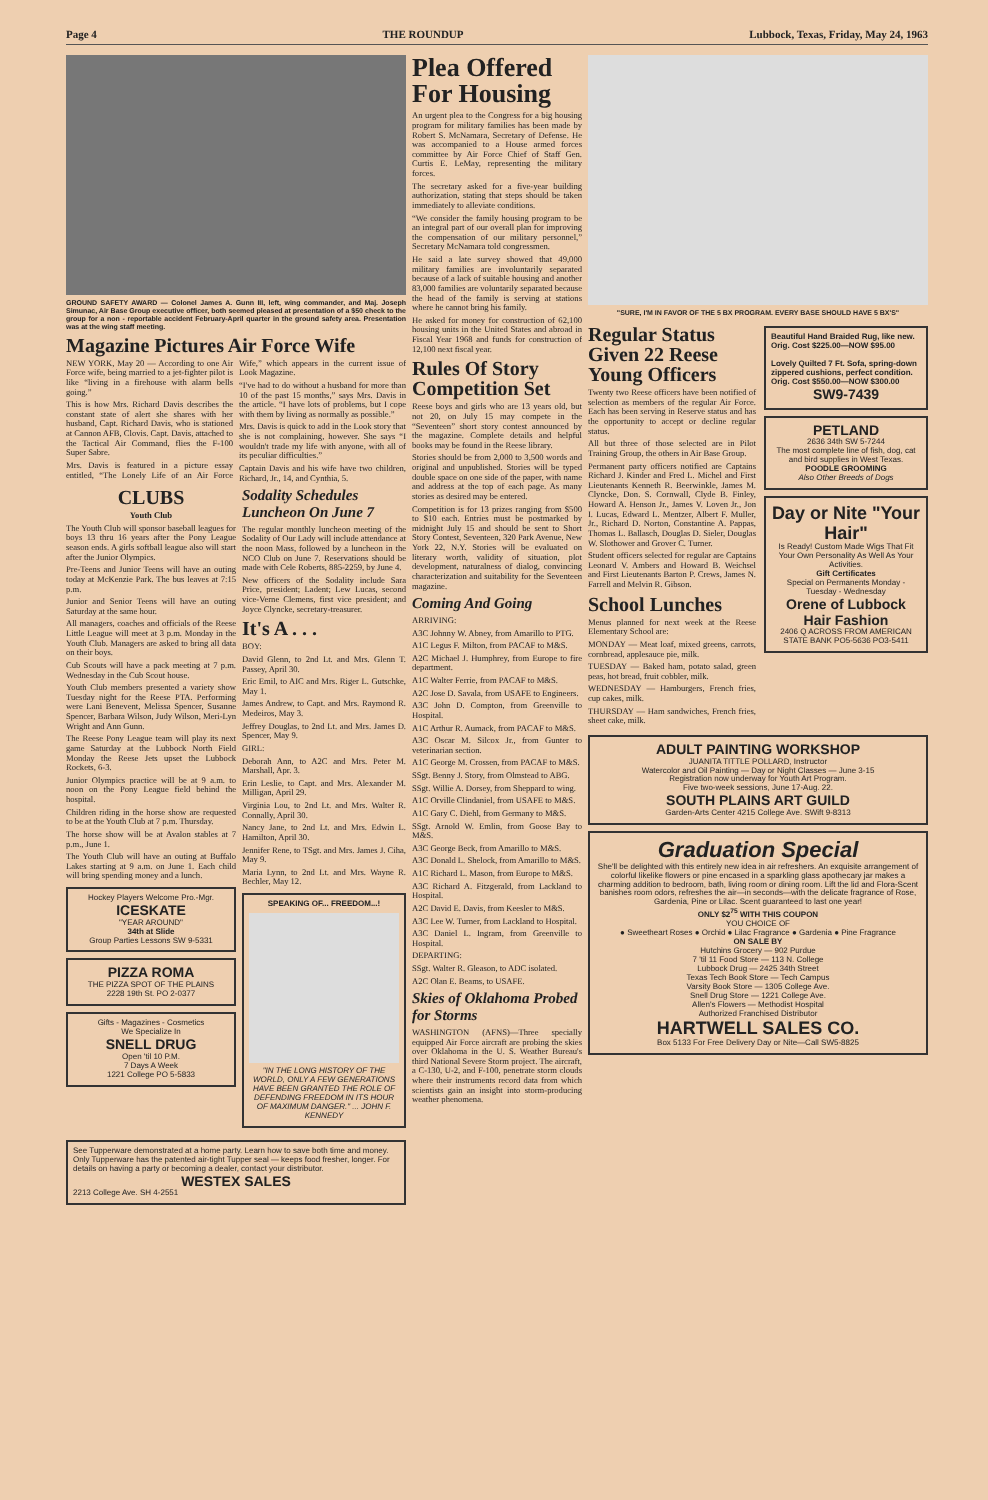Page 4 THE ROUNDUP Lubbock, Texas, Friday, May 24, 1963
GROUND SAFETY AWARD — Colonel James A. Gunn III, left, wing commander, and Maj. Joseph Simunac, Air Base Group executive officer, both seemed pleased at presentation of a $50 check to the group for a non - reportable accident February-April quarter in the ground safety area. Presentation was at the wing staff meeting.
Magazine Pictures Air Force Wife
NEW YORK, May 20 — According to one Air Force wife, being married to a jet-fighter pilot is like “living in a firehouse with alarm bells going.”
This is how Mrs. Richard Davis describes the constant state of alert she shares with her husband, Capt. Richard Davis, who is stationed at Cannon AFB, Clovis. Capt. Davis, attached to the Tactical Air Command, flies the F-100 Super Sabre.
Mrs. Davis is featured in a picture essay entitled, “The Lonely Life of an Air Force Wife,” which appears in the current issue of Look Magazine.
“I've had to do without a husband for more than 10 of the past 15 months,” says Mrs. Davis in the article. “I have lots of problems, but I cope with them by living as normally as possible.”
Mrs. Davis is quick to add in the Look story that she is not complaining, however. She says “I wouldn't trade my life with anyone, with all of its peculiar difficulties.”
Captain Davis and his wife have two children, Richard, Jr., 14, and Cynthia, 5.
CLUBS
Youth Club
The Youth Club will sponsor baseball leagues for boys 13 thru 16 years after the Pony League season ends. A girls softball league also will start after the Junior Olympics.
Pre-Teens and Junior Teens will have an outing today at McKenzie Park. The bus leaves at 7:15 p.m.
Junior and Senior Teens will have an outing Saturday at the same hour.
All managers, coaches and officials of the Reese Little League will meet at 3 p.m. Monday in the Youth Club. Managers are asked to bring all data on their boys.
Cub Scouts will have a pack meeting at 7 p.m. Wednesday in the Cub Scout house.
Youth Club members presented a variety show Tuesday night for the Reese PTA. Performing were Lani Benevent, Melissa Spencer, Susanne Spencer, Barbara Wilson, Judy Wilson, Meri-Lyn Wright and Ann Gunn.
The Reese Pony League team will play its next game Saturday at the Lubbock North Field Monday the Reese Jets upset the Lubbock Rockets, 6-3.
Junior Olympics practice will be at 9 a.m. to noon on the Pony League field behind the hospital.
Children riding in the horse show are requested to be at the Youth Club at 7 p.m. Thursday.
The horse show will be at Avalon stables at 7 p.m., June 1.
The Youth Club will have an outing at Buffalo Lakes starting at 9 a.m. on June 1. Each child will bring spending money and a lunch.
Hockey Players Welcome Pro.-Mgr.
ICESKATE
"YEAR AROUND"
34th at Slide
Group Parties Lessons SW 9-5331
PIZZA ROMA
THE PIZZA SPOT OF THE PLAINS
2228 19th St. PO 2-0377
Gifts - Magazines - Cosmetics
We Specialize In
SNELL DRUG
Open 'til 10 P.M.
7 Days A Week
1221 College PO 5-5833
Sodality Schedules Luncheon On June 7
The regular monthly luncheon meeting of the Sodality of Our Lady will include attendance at the noon Mass, followed by a luncheon in the NCO Club on June 7. Reservations should be made with Cele Roberts, 885-2259, by June 4.
New officers of the Sodality include Sara Price, president; Ladent; Lew Lucas, second vice-Verne Clemens, first vice president; and Joyce Clyncke, secretary-treasurer.
It's A . . .
BOY:
David Glenn, to 2nd Lt. and Mrs. Glenn T. Passey, April 30.
Eric Emil, to AIC and Mrs. Riger L. Gutschke, May 1.
James Andrew, to Capt. and Mrs. Raymond R. Medeiros, May 3.
Jeffrey Douglas, to 2nd Lt. and Mrs. James D. Spencer, May 9.
GIRL:
Deborah Ann, to A2C and Mrs. Peter M. Marshall, Apr. 3.
Erin Leslie, to Capt. and Mrs. Alexander M. Milligan, April 29.
Virginia Lou, to 2nd Lt. and Mrs. Walter R. Connally, April 30.
Nancy Jane, to 2nd Lt. and Mrs. Edwin L. Hamilton, April 30.
Jennifer Rene, to TSgt. and Mrs. James J. Ciha, May 9.
Maria Lynn, to 2nd Lt. and Mrs. Wayne R. Bechler, May 12.
SPEAKING OF... FREEDOM...!
"IN THE LONG HISTORY OF THE WORLD, ONLY A FEW GENERATIONS HAVE BEEN GRANTED THE ROLE OF DEFENDING FREEDOM IN ITS HOUR OF MAXIMUM DANGER." ... JOHN F. KENNEDY
See Tupperware demonstrated at a home party. Learn how to save both time and money. Only Tupperware has the patented air-tight Tupper seal — keeps food fresher, longer. For details on having a party or becoming a dealer, contact your distributor.
WESTEX SALES
2213 College Ave. SH 4-2551
Plea Offered For Housing
An urgent plea to the Congress for a big housing program for military families has been made by Robert S. McNamara, Secretary of Defense. He was accompanied to a House armed forces committee by Air Force Chief of Staff Gen. Curtis E. LeMay, representing the military forces.
The secretary asked for a five-year building authorization, stating that steps should be taken immediately to alleviate conditions.
“We consider the family housing program to be an integral part of our overall plan for improving the compensation of our military personnel,” Secretary McNamara told congressmen.
He said a late survey showed that 49,000 military families are involuntarily separated because of a lack of suitable housing and another 83,000 families are voluntarily separated because the head of the family is serving at stations where he cannot bring his family.
He asked for money for construction of 62,100 housing units in the United States and abroad in Fiscal Year 1968 and funds for construction of 12,100 next fiscal year.
Rules Of Story Competition Set
Reese boys and girls who are 13 years old, but not 20, on July 15 may compete in the “Seventeen” short story contest announced by the magazine. Complete details and helpful books may be found in the Reese library.
Stories should be from 2,000 to 3,500 words and original and unpublished. Stories will be typed double space on one side of the paper, with name and address at the top of each page. As many stories as desired may be entered.
Competition is for 13 prizes ranging from $500 to $10 each. Entries must be postmarked by midnight July 15 and should be sent to Short Story Contest, Seventeen, 320 Park Avenue, New York 22, N.Y. Stories will be evaluated on literary worth, validity of situation, plot development, naturalness of dialog, convincing characterization and suitability for the Seventeen magazine.
Coming And Going
ARRIVING:
A3C Johnny W. Abney, from Amarillo to PTG.
A1C Legus F. Milton, from PACAF to M&S.
A2C Michael J. Humphrey, from Europe to fire department.
A1C Walter Ferrie, from PACAF to M&S.
A2C Jose D. Savala, from USAFE to Engineers.
A3C John D. Compton, from Greenville to Hospital.
A1C Arthur R. Aumack, from PACAF to M&S.
A3C Oscar M. Silcox Jr., from Gunter to veterinarian section.
A1C George M. Crossen, from PACAF to M&S.
SSgt. Benny J. Story, from Olmstead to ABG.
SSgt. Willie A. Dorsey, from Sheppard to wing.
A1C Orville Clindaniel, from USAFE to M&S.
A1C Gary C. Diehl, from Germany to M&S.
SSgt. Arnold W. Emlin, from Goose Bay to M&S.
A3C George Beck, from Amarillo to M&S.
A3C Donald L. Shelock, from Amarillo to M&S.
A1C Richard L. Mason, from Europe to M&S.
A3C Richard A. Fitzgerald, from Lackland to Hospital.
A2C David E. Davis, from Keesler to M&S.
A3C Lee W. Turner, from Lackland to Hospital.
A3C Daniel L. Ingram, from Greenville to Hospital.
DEPARTING:
SSgt. Walter R. Gleason, to ADC isolated.
A2C Olan E. Beams, to USAFE.
Skies of Oklahoma Probed for Storms
WASHINGTON (AFNS)—Three specially equipped Air Force aircraft are probing the skies over Oklahoma in the U. S. Weather Bureau's third National Severe Storm project. The aircraft, a C-130, U-2, and F-100, penetrate storm clouds where their instruments record data from which scientists gain an insight into storm-producing weather phenomena.
"SURE, I'M IN FAVOR OF THE 5 BX PROGRAM. EVERY BASE SHOULD HAVE 5 BX'S"
Regular Status Given 22 Reese Young Officers
Twenty two Reese officers have been notified of selection as members of the regular Air Force. Each has been serving in Reserve status and has the opportunity to accept or decline regular status.
All but three of those selected are in Pilot Training Group, the others in Air Base Group.
Permanent party officers notified are Captains Richard J. Kinder and Fred L. Michel and First Lieutenants Kenneth R. Beerwinkle, James M. Clyncke, Don. S. Cornwall, Clyde B. Finley, Howard A. Henson Jr., James V. Loven Jr., Jon I. Lucas, Edward L. Mentzer, Albert F. Muller, Jr., Richard D. Norton, Constantine A. Pappas, Thomas L. Ballasch, Douglas D. Sieler, Douglas W. Slothower and Grover C. Turner.
Student officers selected for regular are Captains Leonard V. Ambers and Howard B. Weichsel and First Lieutenants Barton P. Crews, James N. Farrell and Melvin R. Gibson.
School Lunches
Menus planned for next week at the Reese Elementary School are:
MONDAY — Meat loaf, mixed greens, carrots, cornbread, applesauce pie, milk.
TUESDAY — Baked ham, potato salad, green peas, hot bread, fruit cobbler, milk.
WEDNESDAY — Hamburgers, French fries, cup cakes, milk.
THURSDAY — Ham sandwiches, French fries, sheet cake, milk.
Beautiful Hand Braided Rug, like new. Orig. Cost $225.00—NOW $95.00
Lovely Quilted 7 Ft. Sofa, spring-down zippered cushions, perfect condition. Orig. Cost $550.00—NOW $300.00
SW9-7439
PETLAND
2636 34th SW 5-7244
The most complete line of fish, dog, cat and bird supplies in West Texas.
POODLE GROOMING
Also Other Breeds of Dogs
Day or Nite "Your Hair"
Is Ready! Custom Made Wigs That Fit Your Own Personality As Well As Your Activities.
Gift Certificates
Special on Permanents Monday - Tuesday - Wednesday
Orene of Lubbock Hair Fashion
2406 Q ACROSS FROM AMERICAN STATE BANK PO5-5636 PO3-5411
ADULT PAINTING WORKSHOP
JUANITA TITTLE POLLARD, Instructor
Watercolor and Oil Painting — Day or Night Classes — June 3-15
Registration now underway for Youth Art Program.
Five two-week sessions, June 17-Aug. 22.
SOUTH PLAINS ART GUILD
Garden-Arts Center 4215 College Ave. SWift 9-8313
Graduation Special
She'll be delighted with this entirely new idea in air refreshers. An exquisite arrangement of colorful likelike flowers or pine encased in a sparkling glass apothecary jar makes a charming addition to bedroom, bath, living room or dining room. Lift the lid and Flora-Scent banishes room odors, refreshes the air—in seconds—with the delicate fragrance of Rose, Gardenia, Pine or Lilac. Scent guaranteed to last one year!
ONLY $2<sup>75</sup> WITH THIS COUPON
YOU CHOICE OF
● Sweetheart Roses ● Orchid ● Lilac Fragrance ● Gardenia ● Pine Fragrance
ON SALE BY
Hutchins Grocery — 902 Purdue
7 'til 11 Food Store — 113 N. College
Lubbock Drug — 2425 34th Street
Texas Tech Book Store — Tech Campus
Varsity Book Store — 1305 College Ave.
Snell Drug Store — 1221 College Ave.
Allen's Flowers — Methodist Hospital
Authorized Franchised Distributor
HARTWELL SALES CO.
Box 5133 For Free Delivery Day or Nite—Call SW5-8825